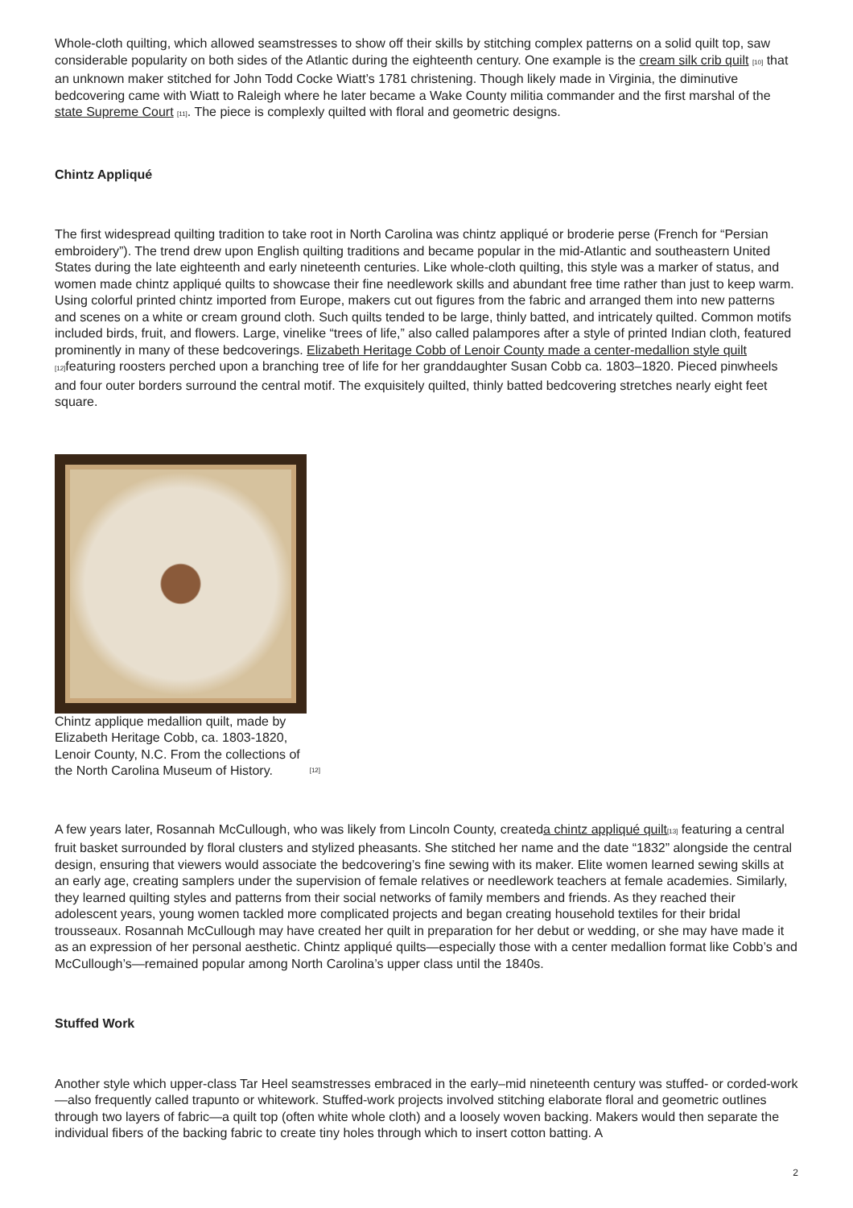Whole-cloth quilting, which allowed seamstresses to show off their skills by stitching complex patterns on a solid quilt top, saw considerable popularity on both sides of the Atlantic during the eighteenth century. One example is the cream silk crib quilt <sup>[10]</sup> that an unknown maker stitched for John Todd Cocke Wiatt’s 1781 christening. Though likely made in Virginia, the diminutive bedcovering came with Wiatt to Raleigh where he later became a Wake County militia commander and the first marshal of the state Supreme Court <sup>[11]</sup>. The piece is complexly quilted with floral and geometric designs.
Chintz Appliqué
The first widespread quilting tradition to take root in North Carolina was chintz appliqué or broderie perse (French for “Persian embroidery”). The trend drew upon English quilting traditions and became popular in the mid-Atlantic and southeastern United States during the late eighteenth and early nineteenth centuries. Like whole-cloth quilting, this style was a marker of status, and women made chintz appliqué quilts to showcase their fine needlework skills and abundant free time rather than just to keep warm. Using colorful printed chintz imported from Europe, makers cut out figures from the fabric and arranged them into new patterns and scenes on a white or cream ground cloth. Such quilts tended to be large, thinly batted, and intricately quilted. Common motifs included birds, fruit, and flowers. Large, vinelike “trees of life,” also called palampores after a style of printed Indian cloth, featured prominently in many of these bedcoverings. Elizabeth Heritage Cobb of Lenoir County made a center-medallion style quilt <sup>[12]</sup>featuring roosters perched upon a branching tree of life for her granddaughter Susan Cobb ca. 1803–1820. Pieced pinwheels and four outer borders surround the central motif. The exquisitely quilted, thinly batted bedcovering stretches nearly eight feet square.
Chintz applique medallion quilt, made by Elizabeth Heritage Cobb, ca. 1803-1820, Lenoir County, N.C. From the collections of the North Carolina Museum of History. <sup>[12]</sup>
A few years later, Rosannah McCullough, who was likely from Lincoln County, createda chintz appliqué quilt<sup>[13]</sup> featuring a central fruit basket surrounded by floral clusters and stylized pheasants. She stitched her name and the date “1832” alongside the central design, ensuring that viewers would associate the bedcovering’s fine sewing with its maker. Elite women learned sewing skills at an early age, creating samplers under the supervision of female relatives or needlework teachers at female academies. Similarly, they learned quilting styles and patterns from their social networks of family members and friends. As they reached their adolescent years, young women tackled more complicated projects and began creating household textiles for their bridal trousseaux. Rosannah McCullough may have created her quilt in preparation for her debut or wedding, or she may have made it as an expression of her personal aesthetic. Chintz appliqué quilts—especially those with a center medallion format like Cobb’s and McCullough’s—remained popular among North Carolina’s upper class until the 1840s.
Stuffed Work
Another style which upper-class Tar Heel seamstresses embraced in the early–mid nineteenth century was stuffed- or corded-work—also frequently called trapunto or whitework. Stuffed-work projects involved stitching elaborate floral and geometric outlines through two layers of fabric—a quilt top (often white whole cloth) and a loosely woven backing. Makers would then separate the individual fibers of the backing fabric to create tiny holes through which to insert cotton batting. A
2